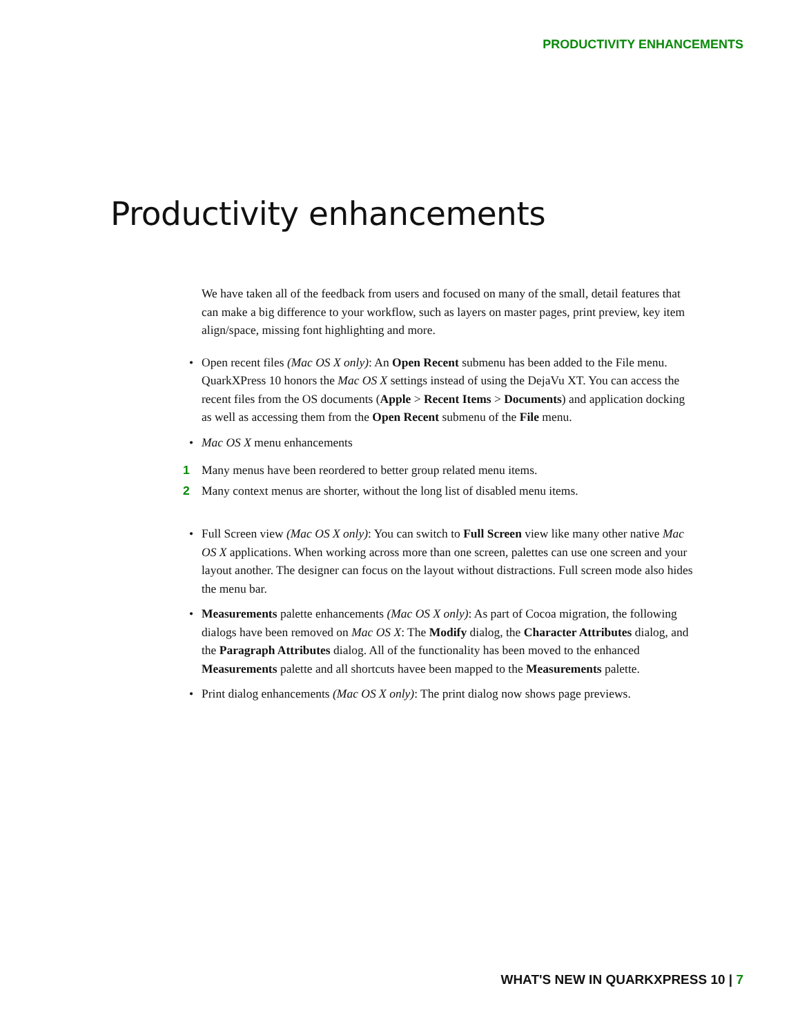PRODUCTIVITY ENHANCEMENTS
Productivity enhancements
We have taken all of the feedback from users and focused on many of the small, detail features that can make a big difference to your workflow, such as layers on master pages, print preview, key item align/space, missing font highlighting and more.
• Open recent files (Mac OS X only): An Open Recent submenu has been added to the File menu. QuarkXPress 10 honors the Mac OS X settings instead of using the DejaVu XT. You can access the recent files from the OS documents (Apple > Recent Items > Documents) and application docking as well as accessing them from the Open Recent submenu of the File menu.
• Mac OS X menu enhancements
1 Many menus have been reordered to better group related menu items.
2 Many context menus are shorter, without the long list of disabled menu items.
• Full Screen view (Mac OS X only): You can switch to Full Screen view like many other native Mac OS X applications. When working across more than one screen, palettes can use one screen and your layout another. The designer can focus on the layout without distractions. Full screen mode also hides the menu bar.
• Measurements palette enhancements (Mac OS X only): As part of Cocoa migration, the following dialogs have been removed on Mac OS X: The Modify dialog, the Character Attributes dialog, and the Paragraph Attributes dialog. All of the functionality has been moved to the enhanced Measurements palette and all shortcuts havee been mapped to the Measurements palette.
• Print dialog enhancements (Mac OS X only): The print dialog now shows page previews.
WHAT'S NEW IN QUARKXPRESS 10 | 7